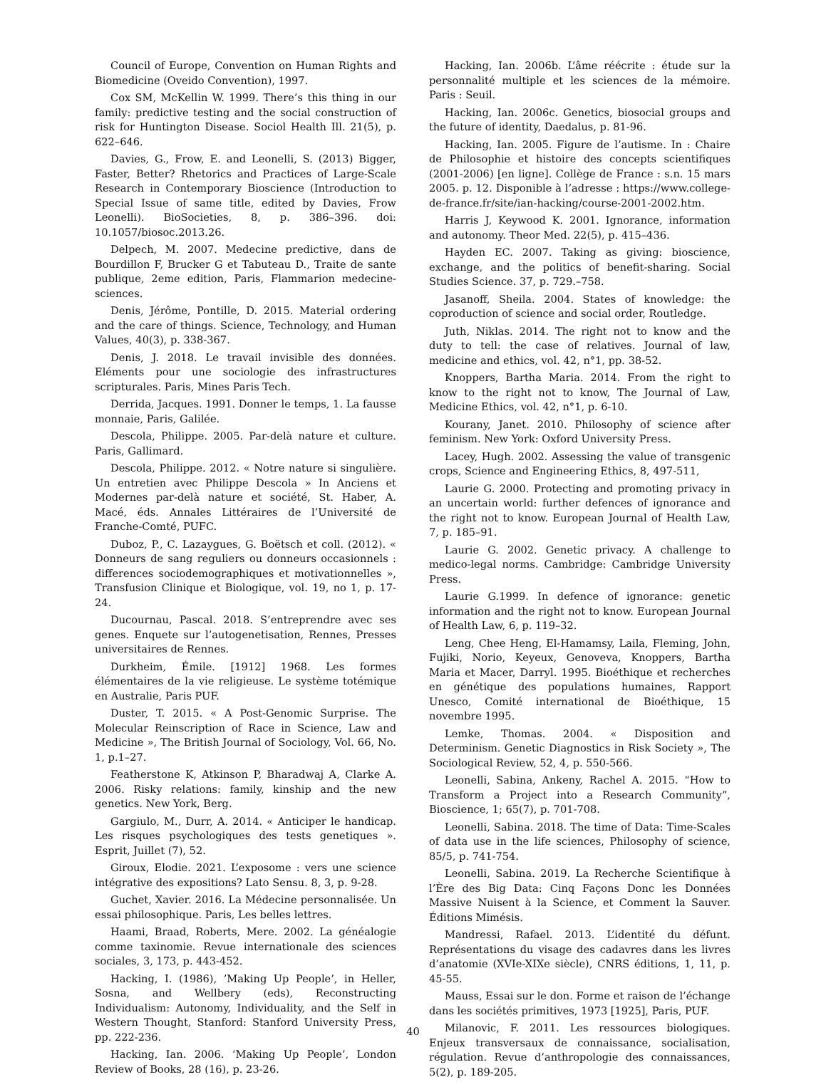Council of Europe, Convention on Human Rights and Biomedicine (Oveido Convention), 1997.
Cox SM, McKellin W. 1999. There’s this thing in our family: predictive testing and the social construction of risk for Huntington Disease. Sociol Health Ill. 21(5), p. 622–646.
Davies, G., Frow, E. and Leonelli, S. (2013) Bigger, Faster, Better? Rhetorics and Practices of Large-Scale Research in Contemporary Bioscience (Introduction to Special Issue of same title, edited by Davies, Frow Leonelli). BioSocieties, 8, p. 386–396. doi: 10.1057/biosoc.2013.26.
Delpech, M. 2007. Medecine predictive, dans de Bourdillon F, Brucker G et Tabuteau D., Traite de sante publique, 2eme edition, Paris, Flammarion medecine-sciences.
Denis, Jérôme, Pontille, D. 2015. Material ordering and the care of things. Science, Technology, and Human Values, 40(3), p. 338-367.
Denis, J. 2018. Le travail invisible des données. Eléments pour une sociologie des infrastructures scripturales. Paris, Mines Paris Tech.
Derrida, Jacques. 1991. Donner le temps, 1. La fausse monnaie, Paris, Galilée.
Descola, Philippe. 2005. Par-delà nature et culture. Paris, Gallimard.
Descola, Philippe. 2012. « Notre nature si singulière. Un entretien avec Philippe Descola » In Anciens et Modernes par-delà nature et société, St. Haber, A. Macé, éds. Annales Littéraires de l’Université de Franche-Comté, PUFC.
Duboz, P., C. Lazaygues, G. Boëtsch et coll. (2012). « Donneurs de sang reguliers ou donneurs occasionnels : differences sociodemographiques et motivationnelles », Transfusion Clinique et Biologique, vol. 19, no 1, p. 17-24.
Ducournau, Pascal. 2018. S’entreprendre avec ses genes. Enquete sur l’autogenetisation, Rennes, Presses universitaires de Rennes.
Durkheim, Émile. [1912] 1968. Les formes élémentaires de la vie religieuse. Le système totémique en Australie, Paris PUF.
Duster, T. 2015. « A Post-Genomic Surprise. The Molecular Reinscription of Race in Science, Law and Medicine », The British Journal of Sociology, Vol. 66, No. 1, p.1–27.
Featherstone K, Atkinson P, Bharadwaj A, Clarke A. 2006. Risky relations: family, kinship and the new genetics. New York, Berg.
Gargiulo, M., Durr, A. 2014. « Anticiper le handicap. Les risques psychologiques des tests genetiques ». Esprit, Juillet (7), 52.
Giroux, Elodie. 2021. L’exposome : vers une science intégrative des expositions? Lato Sensu. 8, 3, p. 9-28.
Guchet, Xavier. 2016. La Médecine personnalisée. Un essai philosophique. Paris, Les belles lettres.
Haami, Braad, Roberts, Mere. 2002. La généalogie comme taxinomie. Revue internationale des sciences sociales, 3, 173, p. 443-452.
Hacking, I. (1986), ’Making Up People’, in Heller, Sosna, and Wellbery (eds), Reconstructing Individualism: Autonomy, Individuality, and the Self in Western Thought, Stanford: Stanford University Press, pp. 222-236.
Hacking, Ian. 2006. ‘Making Up People’, London Review of Books, 28 (16), p. 23-26.
Hacking, Ian. 2006b. L’âme réécrite : étude sur la personnalité multiple et les sciences de la mémoire. Paris : Seuil.
Hacking, Ian. 2006c. Genetics, biosocial groups and the future of identity, Daedalus, p. 81-96.
Hacking, Ian. 2005. Figure de l’autisme. In : Chaire de Philosophie et histoire des concepts scientifiques (2001-2006) [en ligne]. Collège de France : s.n. 15 mars 2005. p. 12. Disponible à l’adresse : https://www.college-de-france.fr/site/ian-hacking/course-2001-2002.htm.
Harris J, Keywood K. 2001. Ignorance, information and autonomy. Theor Med. 22(5), p. 415–436.
Hayden EC. 2007. Taking as giving: bioscience, exchange, and the politics of benefit-sharing. Social Studies Science. 37, p. 729.–758.
Jasanoff, Sheila. 2004. States of knowledge: the coproduction of science and social order, Routledge.
Juth, Niklas. 2014. The right not to know and the duty to tell: the case of relatives. Journal of law, medicine and ethics, vol. 42, n°1, pp. 38-52.
Knoppers, Bartha Maria. 2014. From the right to know to the right not to know, The Journal of Law, Medicine Ethics, vol. 42, n°1, p. 6-10.
Kourany, Janet. 2010. Philosophy of science after feminism. New York: Oxford University Press.
Lacey, Hugh. 2002. Assessing the value of transgenic crops, Science and Engineering Ethics, 8, 497-511,
Laurie G. 2000. Protecting and promoting privacy in an uncertain world: further defences of ignorance and the right not to know. European Journal of Health Law, 7, p. 185–91.
Laurie G. 2002. Genetic privacy. A challenge to medico-legal norms. Cambridge: Cambridge University Press.
Laurie G.1999. In defence of ignorance: genetic information and the right not to know. European Journal of Health Law, 6, p. 119–32.
Leng, Chee Heng, El-Hamamsy, Laila, Fleming, John, Fujiki, Norio, Keyeux, Genoveva, Knoppers, Bartha Maria et Macer, Darryl. 1995. Bioéthique et recherches en génétique des populations humaines, Rapport Unesco, Comité international de Bioéthique, 15 novembre 1995.
Lemke, Thomas. 2004. « Disposition and Determinism. Genetic Diagnostics in Risk Society », The Sociological Review, 52, 4, p. 550-566.
Leonelli, Sabina, Ankeny, Rachel A. 2015. “How to Transform a Project into a Research Community”, Bioscience, 1; 65(7), p. 701-708.
Leonelli, Sabina. 2018. The time of Data: Time-Scales of data use in the life sciences, Philosophy of science, 85/5, p. 741-754.
Leonelli, Sabina. 2019. La Recherche Scientifique à l’Ère des Big Data: Cinq Façons Donc les Données Massive Nuisent à la Science, et Comment la Sauver. Éditions Mimésis.
Mandressi, Rafael. 2013. L’identité du défunt. Représentations du visage des cadavres dans les livres d’anatomie (XVIe-XIXe siècle), CNRS éditions, 1, 11, p. 45-55.
Mauss, Essai sur le don. Forme et raison de l’échange dans les sociétés primitives, 1973 [1925], Paris, PUF.
Milanovic, F. 2011. Les ressources biologiques. Enjeux transversaux de connaissance, socialisation, régulation. Revue d’anthropologie des connaissances, 5(2), p. 189-205.
40